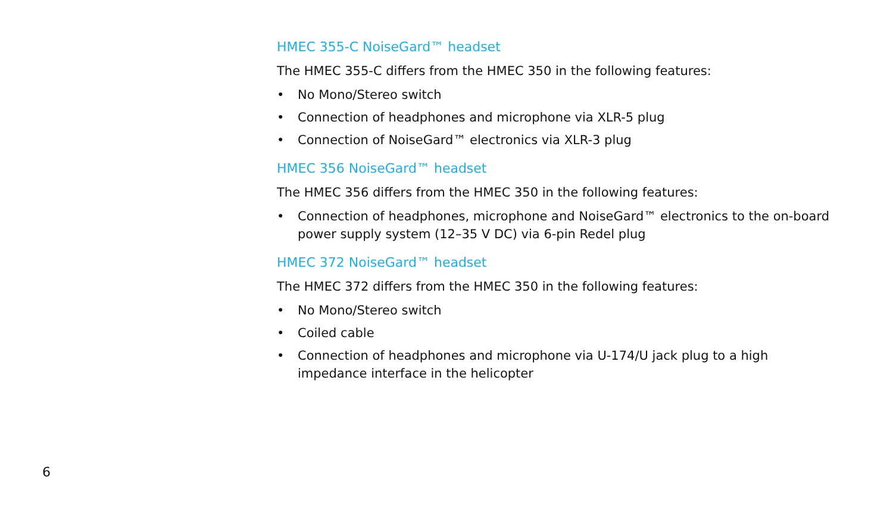HMEC 355-C NoiseGard™ headset
The HMEC 355-C differs from the HMEC 350 in the following features:
• No Mono/Stereo switch
• Connection of headphones and microphone via XLR-5 plug
• Connection of NoiseGard™ electronics via XLR-3 plug
HMEC 356 NoiseGard™ headset
The HMEC 356 differs from the HMEC 350 in the following features:
• Connection of headphones, microphone and NoiseGard™ electronics to the on-board power supply system (12–35 V DC) via 6-pin Redel plug
HMEC 372 NoiseGard™ headset
The HMEC 372 differs from the HMEC 350 in the following features:
• No Mono/Stereo switch
• Coiled cable
• Connection of headphones and microphone via U-174/U jack plug to a high impedance interface in the helicopter
6